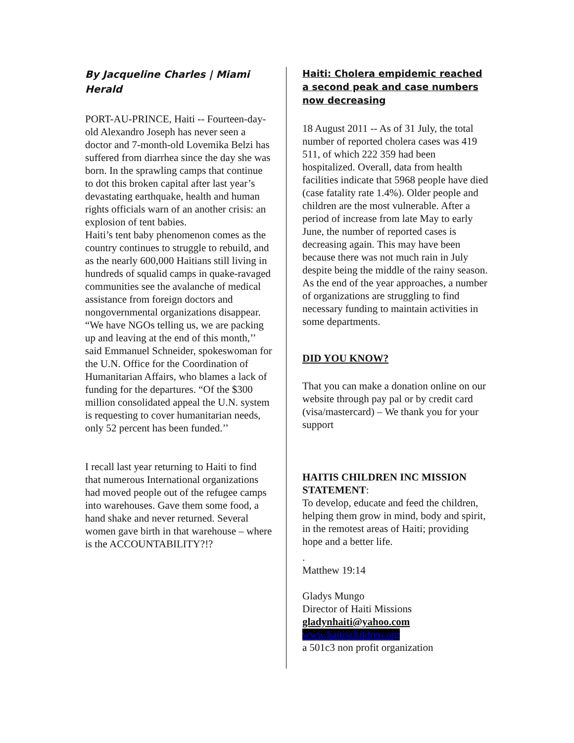By Jacqueline Charles | Miami Herald
PORT-AU-PRINCE, Haiti -- Fourteen-day-old Alexandro Joseph has never seen a doctor and 7-month-old Lovemika Belzi has suffered from diarrhea since the day she was born. In the sprawling camps that continue to dot this broken capital after last year’s devastating earthquake, health and human rights officials warn of an another crisis: an explosion of tent babies.
Haiti’s tent baby phenomenon comes as the country continues to struggle to rebuild, and as the nearly 600,000 Haitians still living in hundreds of squalid camps in quake-ravaged communities see the avalanche of medical assistance from foreign doctors and nongovernmental organizations disappear.
“We have NGOs telling us, we are packing up and leaving at the end of this month,’’ said Emmanuel Schneider, spokeswoman for the U.N. Office for the Coordination of Humanitarian Affairs, who blames a lack of funding for the departures. “Of the $300 million consolidated appeal the U.N. system is requesting to cover humanitarian needs, only 52 percent has been funded.’’
I recall last year returning to Haiti to find that numerous International organizations had moved people out of the refugee camps into warehouses. Gave them some food, a hand shake and never returned. Several women gave birth in that warehouse – where is the ACCOUNTABILITY?!?
Haiti: Cholera empidemic reached a second peak and case numbers now decreasing
18 August 2011 -- As of 31 July, the total number of reported cholera cases was 419 511, of which 222 359 had been hospitalized. Overall, data from health facilities indicate that 5968 people have died (case fatality rate 1.4%). Older people and children are the most vulnerable. After a period of increase from late May to early June, the number of reported cases is decreasing again. This may have been because there was not much rain in July despite being the middle of the rainy season. As the end of the year approaches, a number of organizations are struggling to find necessary funding to maintain activities in some departments.
DID YOU KNOW?
That you can make a donation online on our website through pay pal or by credit card (visa/mastercard) – We thank you for your support
HAITIS CHILDREN INC MISSION STATEMENT:
To develop, educate and feed the children, helping them grow in mind, body and spirit, in the remotest areas of Haiti; providing hope and a better life.
.
Matthew 19:14
Gladys Mungo
Director of Haiti Missions
gladynhaiti@yahoo.com
www.haitischildren.org
a 501c3 non profit organization